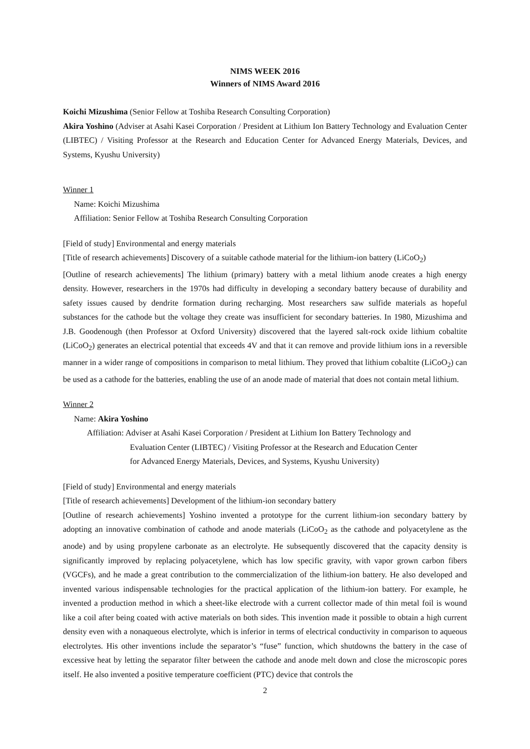NIMS WEEK 2016
Winners of NIMS Award 2016
Koichi Mizushima (Senior Fellow at Toshiba Research Consulting Corporation)
Akira Yoshino (Adviser at Asahi Kasei Corporation / President at Lithium Ion Battery Technology and Evaluation Center (LIBTEC) / Visiting Professor at the Research and Education Center for Advanced Energy Materials, Devices, and Systems, Kyushu University)
Winner 1
Name: Koichi Mizushima
Affiliation: Senior Fellow at Toshiba Research Consulting Corporation
[Field of study] Environmental and energy materials
[Title of research achievements] Discovery of a suitable cathode material for the lithium-ion battery (LiCoO<sub>2</sub>)
[Outline of research achievements] The lithium (primary) battery with a metal lithium anode creates a high energy density. However, researchers in the 1970s had difficulty in developing a secondary battery because of durability and safety issues caused by dendrite formation during recharging. Most researchers saw sulfide materials as hopeful substances for the cathode but the voltage they create was insufficient for secondary batteries. In 1980, Mizushima and J.B. Goodenough (then Professor at Oxford University) discovered that the layered salt-rock oxide lithium cobaltite (LiCoO<sub>2</sub>) generates an electrical potential that exceeds 4V and that it can remove and provide lithium ions in a reversible manner in a wider range of compositions in comparison to metal lithium. They proved that lithium cobaltite (LiCoO<sub>2</sub>) can be used as a cathode for the batteries, enabling the use of an anode made of material that does not contain metal lithium.
Winner 2
Name: Akira Yoshino
Affiliation: Adviser at Asahi Kasei Corporation / President at Lithium Ion Battery Technology and
Evaluation Center (LIBTEC) / Visiting Professor at the Research and Education Center
for Advanced Energy Materials, Devices, and Systems, Kyushu University)
[Field of study] Environmental and energy materials
[Title of research achievements] Development of the lithium-ion secondary battery
[Outline of research achievements] Yoshino invented a prototype for the current lithium-ion secondary battery by adopting an innovative combination of cathode and anode materials (LiCoO<sub>2</sub> as the cathode and polyacetylene as the anode) and by using propylene carbonate as an electrolyte. He subsequently discovered that the capacity density is significantly improved by replacing polyacetylene, which has low specific gravity, with vapor grown carbon fibers (VGCFs), and he made a great contribution to the commercialization of the lithium-ion battery. He also developed and invented various indispensable technologies for the practical application of the lithium-ion battery. For example, he invented a production method in which a sheet-like electrode with a current collector made of thin metal foil is wound like a coil after being coated with active materials on both sides. This invention made it possible to obtain a high current density even with a nonaqueous electrolyte, which is inferior in terms of electrical conductivity in comparison to aqueous electrolytes. His other inventions include the separator’s “fuse” function, which shutdowns the battery in the case of excessive heat by letting the separator filter between the cathode and anode melt down and close the microscopic pores itself. He also invented a positive temperature coefficient (PTC) device that controls the
2